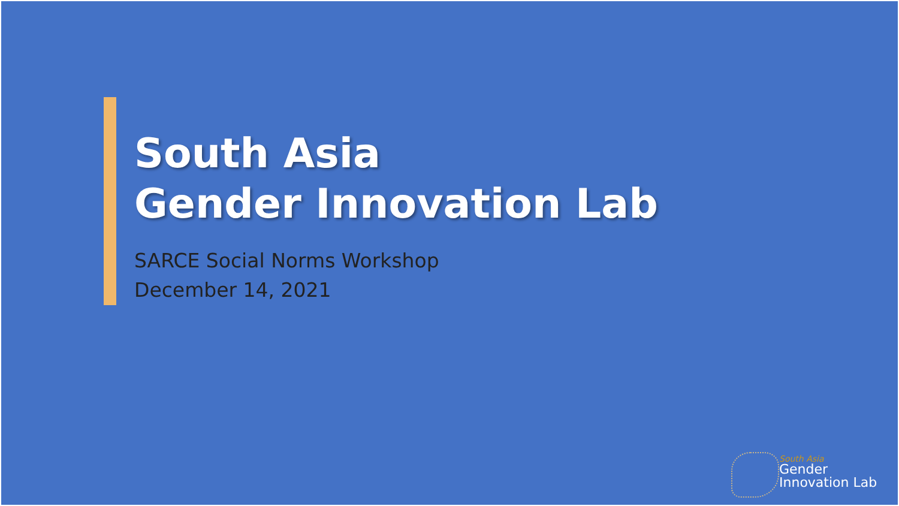South Asia
Gender Innovation Lab
SARCE Social Norms Workshop
December 14, 2021
South Asia
Gender
Innovation Lab